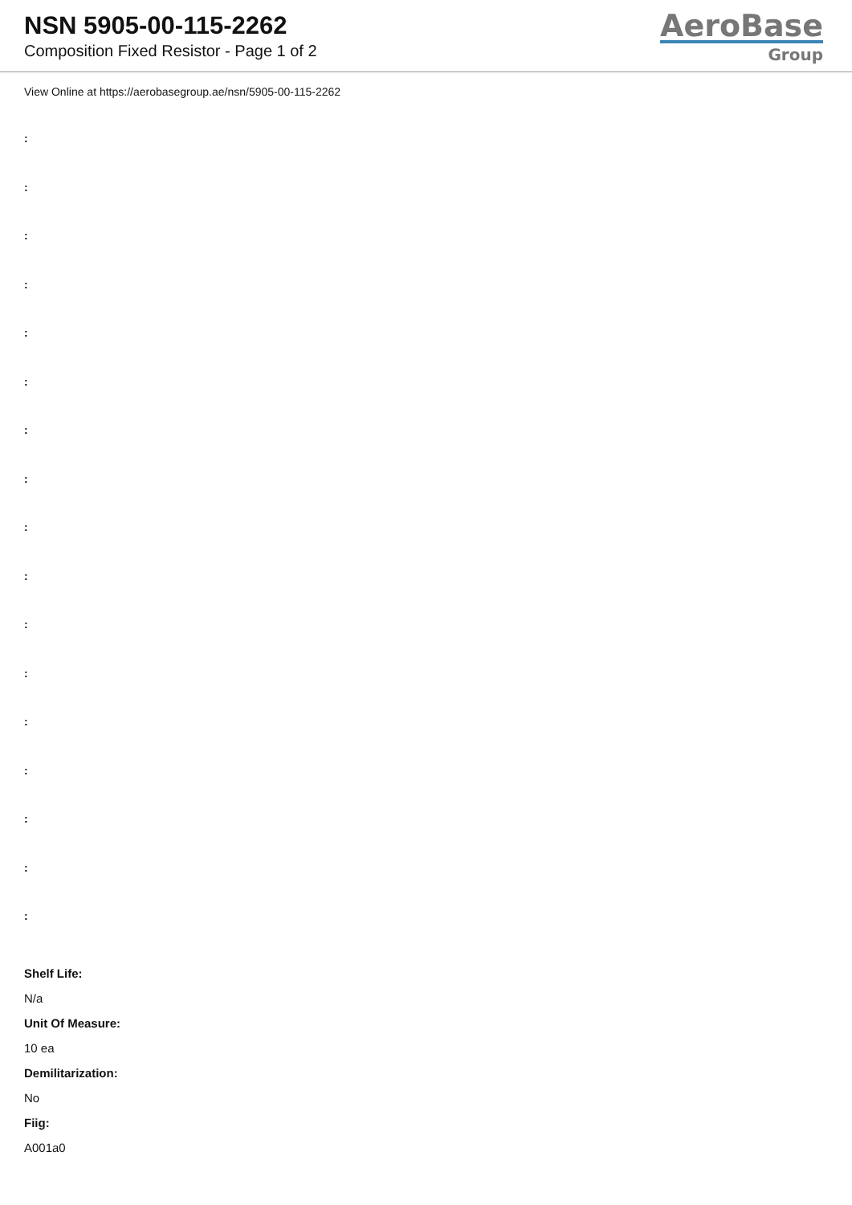NSN 5905-00-115-2262
Composition Fixed Resistor - Page 1 of 2
AeroBase
Group
View Online at https://aerobasegroup.ae/nsn/5905-00-115-2262
:
:
:
:
:
:
:
:
:
:
:
:
:
:
:
:
:
Shelf Life:
N/a
Unit Of Measure:
10 ea
Demilitarization:
No
Fiig:
A001a0